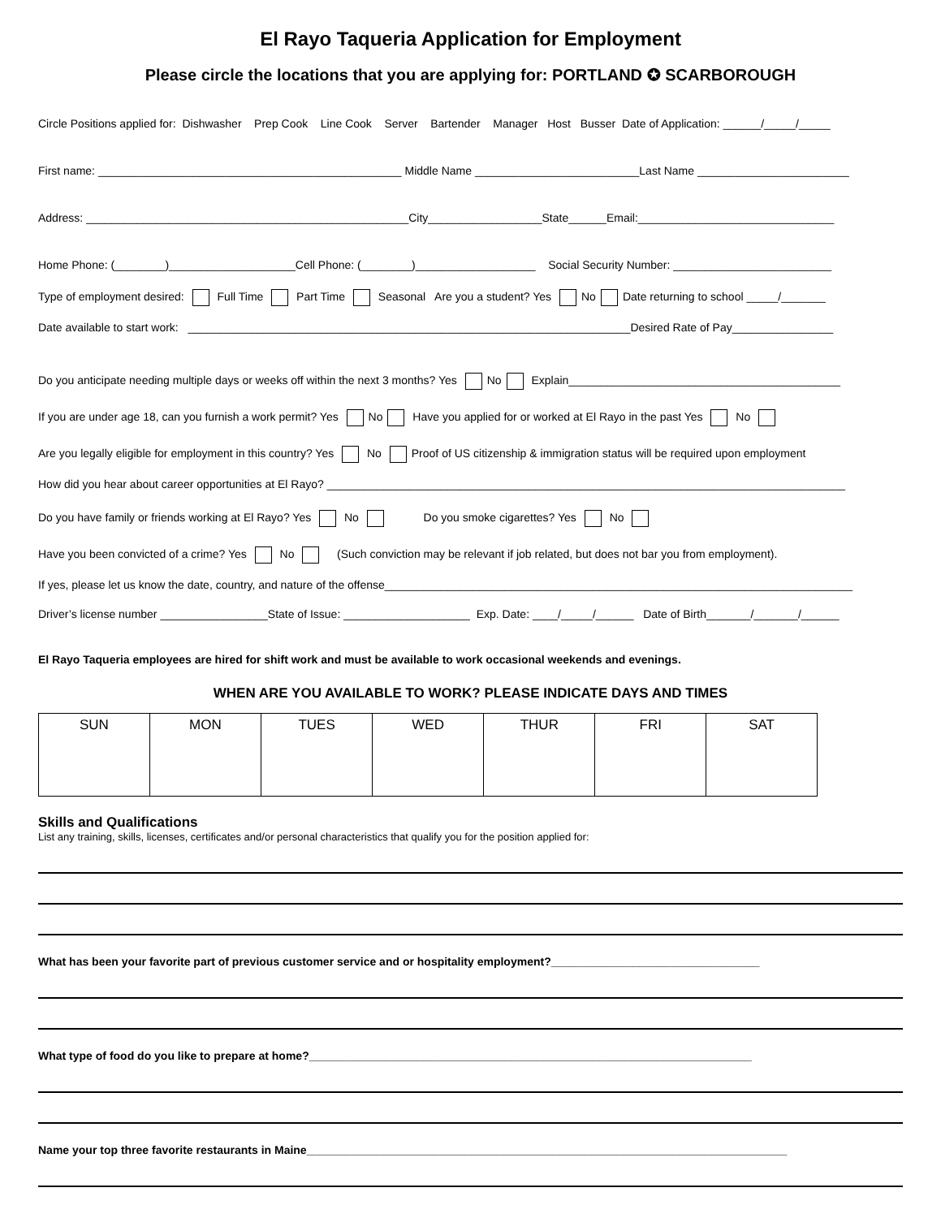El Rayo Taqueria Application for Employment
Please circle the locations that you are applying for: PORTLAND ✪ SCARBOROUGH
Circle Positions applied for: Dishwasher Prep Cook Line Cook Server Bartender Manager Host Busser Date of Application: ______/_____/_____
First name: ________________________________________________ Middle Name __________________________Last Name ________________________
Address: ___________________________________________________City__________________State______Email:_______________________________
Home Phone: (________)____________________Cell Phone: (________)___________________ Social Security Number: _________________________
Type of employment desired: Full Time Part Time Seasonal Are you a student? Yes No Date returning to school _____/_______
Date available to start work: ______________________________________________________________________Desired Rate of Pay________________
Do you anticipate needing multiple days or weeks off within the next 3 months? Yes No Explain___________________________________________
If you are under age 18, can you furnish a work permit? Yes No Have you applied for or worked at El Rayo in the past Yes No
Are you legally eligible for employment in this country? Yes No Proof of US citizenship & immigration status will be required upon employment
How did you hear about career opportunities at El Rayo? __________________________________________________________________________________
Do you have family or friends working at El Rayo? Yes No Do you smoke cigarettes? Yes No
Have you been convicted of a crime? Yes No (Such conviction may be relevant if job related, but does not bar you from employment).
If yes, please let us know the date, country, and nature of the offense__________________________________________________________________________
Driver’s license number _________________State of Issue: ____________________ Exp. Date: ____/_____/______ Date of Birth_______/_______/______
El Rayo Taqueria employees are hired for shift work and must be available to work occasional weekends and evenings.
WHEN ARE YOU AVAILABLE TO WORK? PLEASE INDICATE DAYS AND TIMES
| SUN | MON | TUES | WED | THUR | FRI | SAT |
Skills and Qualifications
List any training, skills, licenses, certificates and/or personal characteristics that qualify you for the position applied for:
What has been your favorite part of previous customer service and or hospitality employment?_________________________________
What type of food do you like to prepare at home?______________________________________________________________________
Name your top three favorite restaurants in Maine____________________________________________________________________________